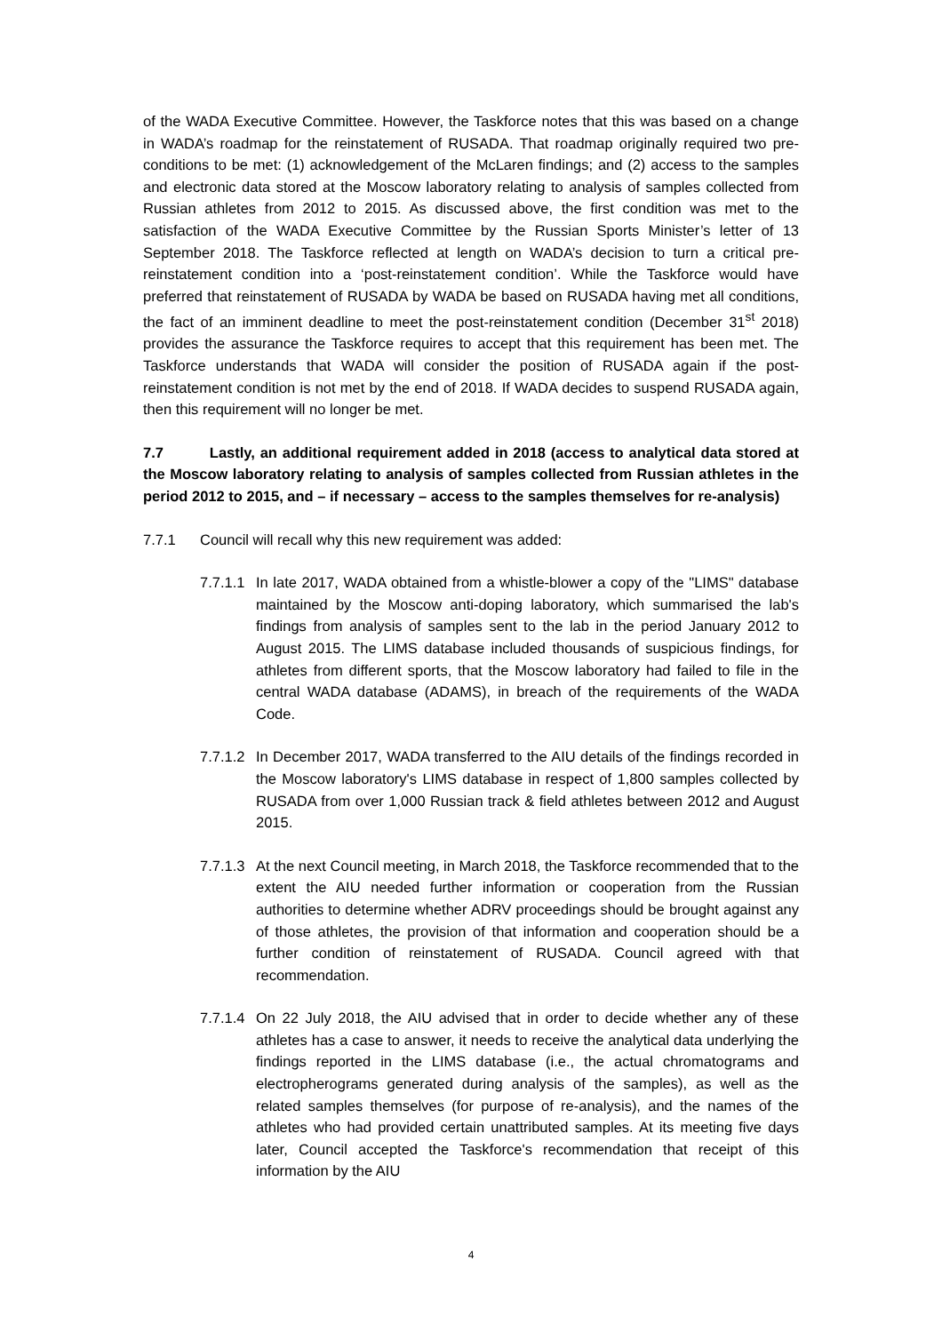of the WADA Executive Committee. However, the Taskforce notes that this was based on a change in WADA’s roadmap for the reinstatement of RUSADA. That roadmap originally required two pre-conditions to be met: (1) acknowledgement of the McLaren findings; and (2) access to the samples and electronic data stored at the Moscow laboratory relating to analysis of samples collected from Russian athletes from 2012 to 2015. As discussed above, the first condition was met to the satisfaction of the WADA Executive Committee by the Russian Sports Minister’s letter of 13 September 2018. The Taskforce reflected at length on WADA’s decision to turn a critical pre-reinstatement condition into a ‘post-reinstatement condition’. While the Taskforce would have preferred that reinstatement of RUSADA by WADA be based on RUSADA having met all conditions, the fact of an imminent deadline to meet the post-reinstatement condition (December 31<sup>st</sup> 2018) provides the assurance the Taskforce requires to accept that this requirement has been met. The Taskforce understands that WADA will consider the position of RUSADA again if the post-reinstatement condition is not met by the end of 2018. If WADA decides to suspend RUSADA again, then this requirement will no longer be met.
7.7 Lastly, an additional requirement added in 2018 (access to analytical data stored at the Moscow laboratory relating to analysis of samples collected from Russian athletes in the period 2012 to 2015, and – if necessary – access to the samples themselves for re-analysis)
7.7.1 Council will recall why this new requirement was added:
7.7.1.1 In late 2017, WADA obtained from a whistle-blower a copy of the "LIMS" database maintained by the Moscow anti-doping laboratory, which summarised the lab's findings from analysis of samples sent to the lab in the period January 2012 to August 2015. The LIMS database included thousands of suspicious findings, for athletes from different sports, that the Moscow laboratory had failed to file in the central WADA database (ADAMS), in breach of the requirements of the WADA Code.
7.7.1.2 In December 2017, WADA transferred to the AIU details of the findings recorded in the Moscow laboratory's LIMS database in respect of 1,800 samples collected by RUSADA from over 1,000 Russian track & field athletes between 2012 and August 2015.
7.7.1.3 At the next Council meeting, in March 2018, the Taskforce recommended that to the extent the AIU needed further information or cooperation from the Russian authorities to determine whether ADRV proceedings should be brought against any of those athletes, the provision of that information and cooperation should be a further condition of reinstatement of RUSADA. Council agreed with that recommendation.
7.7.1.4 On 22 July 2018, the AIU advised that in order to decide whether any of these athletes has a case to answer, it needs to receive the analytical data underlying the findings reported in the LIMS database (i.e., the actual chromatograms and electropherograms generated during analysis of the samples), as well as the related samples themselves (for purpose of re-analysis), and the names of the athletes who had provided certain unattributed samples. At its meeting five days later, Council accepted the Taskforce's recommendation that receipt of this information by the AIU
4